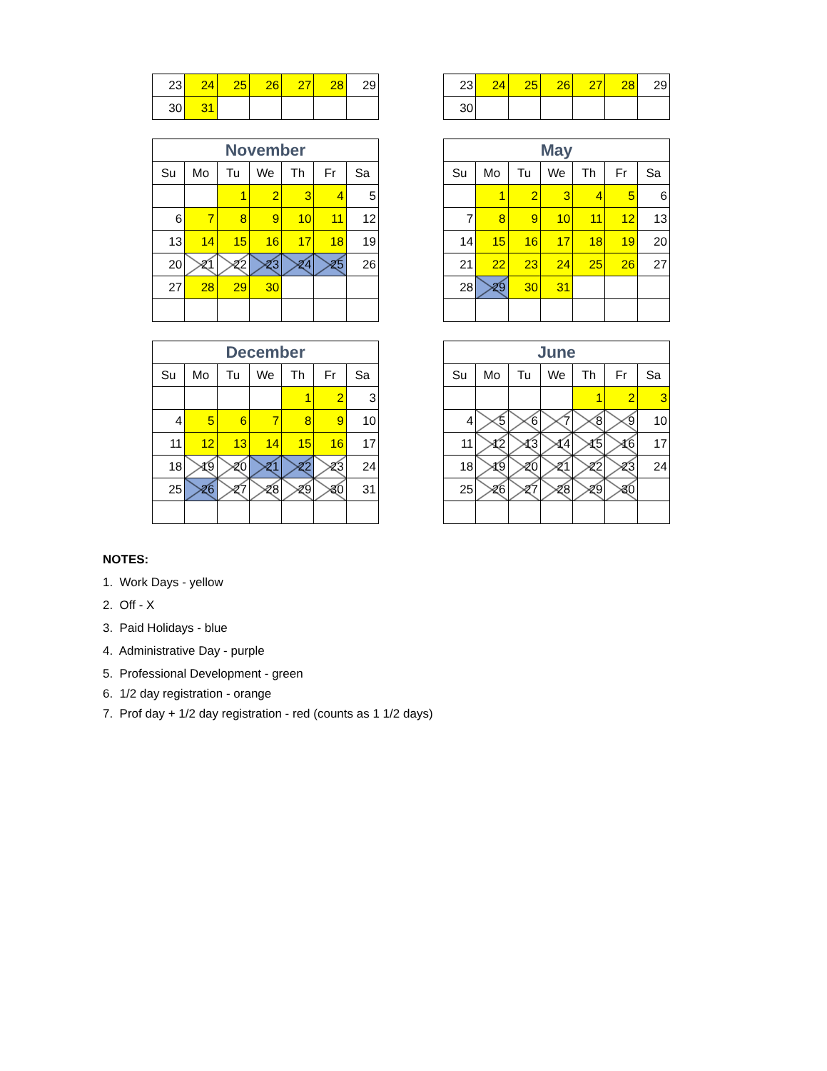| 23 | 24 | 25 | 26 | 27 | 28 | 29 |
| 30 | 31 | | | | | |
| 23 | 24 | 25 | 26 | 27 | 28 | 29 |
| 30 | | | | | | |
| November | | | | | | |
| --- | --- | --- | --- | --- | --- | --- |
| Su | Mo | Tu | We | Th | Fr | Sa |
| | | 1 | 2 | 3 | 4 | 5 |
| 6 | 7 | 8 | 9 | 10 | 11 | 12 |
| 13 | 14 | 15 | 16 | 17 | 18 | 19 |
| 20 | 21 | 22 | 23 | 24 | 25 | 26 |
| 27 | 28 | 29 | 30 | | | |
| May | | | | | | |
| --- | --- | --- | --- | --- | --- | --- |
| Su | Mo | Tu | We | Th | Fr | Sa |
| | 1 | 2 | 3 | 4 | 5 | 6 |
| 7 | 8 | 9 | 10 | 11 | 12 | 13 |
| 14 | 15 | 16 | 17 | 18 | 19 | 20 |
| 21 | 22 | 23 | 24 | 25 | 26 | 27 |
| 28 | 29 | 30 | 31 | | | |
| December | | | | | | |
| --- | --- | --- | --- | --- | --- | --- |
| Su | Mo | Tu | We | Th | Fr | Sa |
| | | | | 1 | 2 | 3 |
| 4 | 5 | 6 | 7 | 8 | 9 | 10 |
| 11 | 12 | 13 | 14 | 15 | 16 | 17 |
| 18 | 19 | 20 | 21 | 22 | 23 | 24 |
| 25 | 26 | 27 | 28 | 29 | 30 | 31 |
| June | | | | | | |
| --- | --- | --- | --- | --- | --- | --- |
| Su | Mo | Tu | We | Th | Fr | Sa |
| | | | | 1 | 2 | 3 |
| 4 | 5 | 6 | 7 | 8 | 9 | 10 |
| 11 | 12 | 13 | 14 | 15 | 16 | 17 |
| 18 | 19 | 20 | 21 | 22 | 23 | 24 |
| 25 | 26 | 27 | 28 | 29 | 30 | |
NOTES:
1. Work Days - yellow
2. Off - X
3. Paid Holidays - blue
4. Administrative Day - purple
5. Professional Development - green
6. 1/2 day registration - orange
7. Prof day + 1/2 day registration - red (counts as 1 1/2 days)